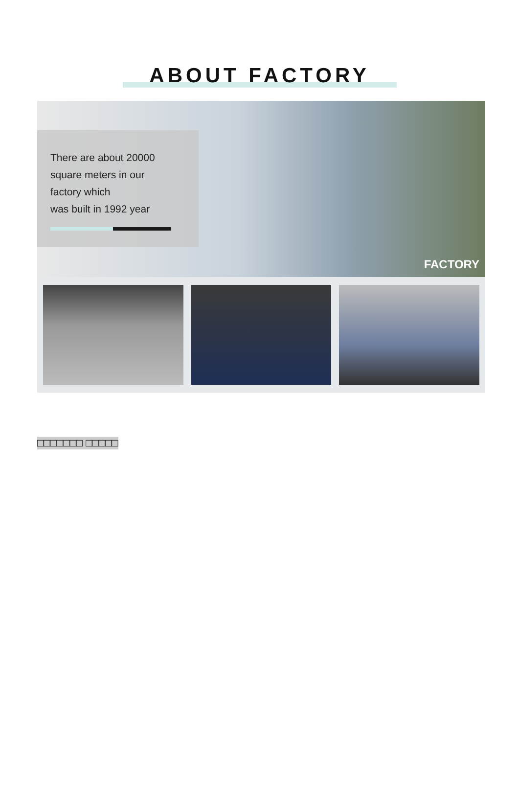ABOUT FACTORY
There are about 20000
square meters in our
factory which
was built in 1992 year
FACTORY
□□□□□□□ □□□□□